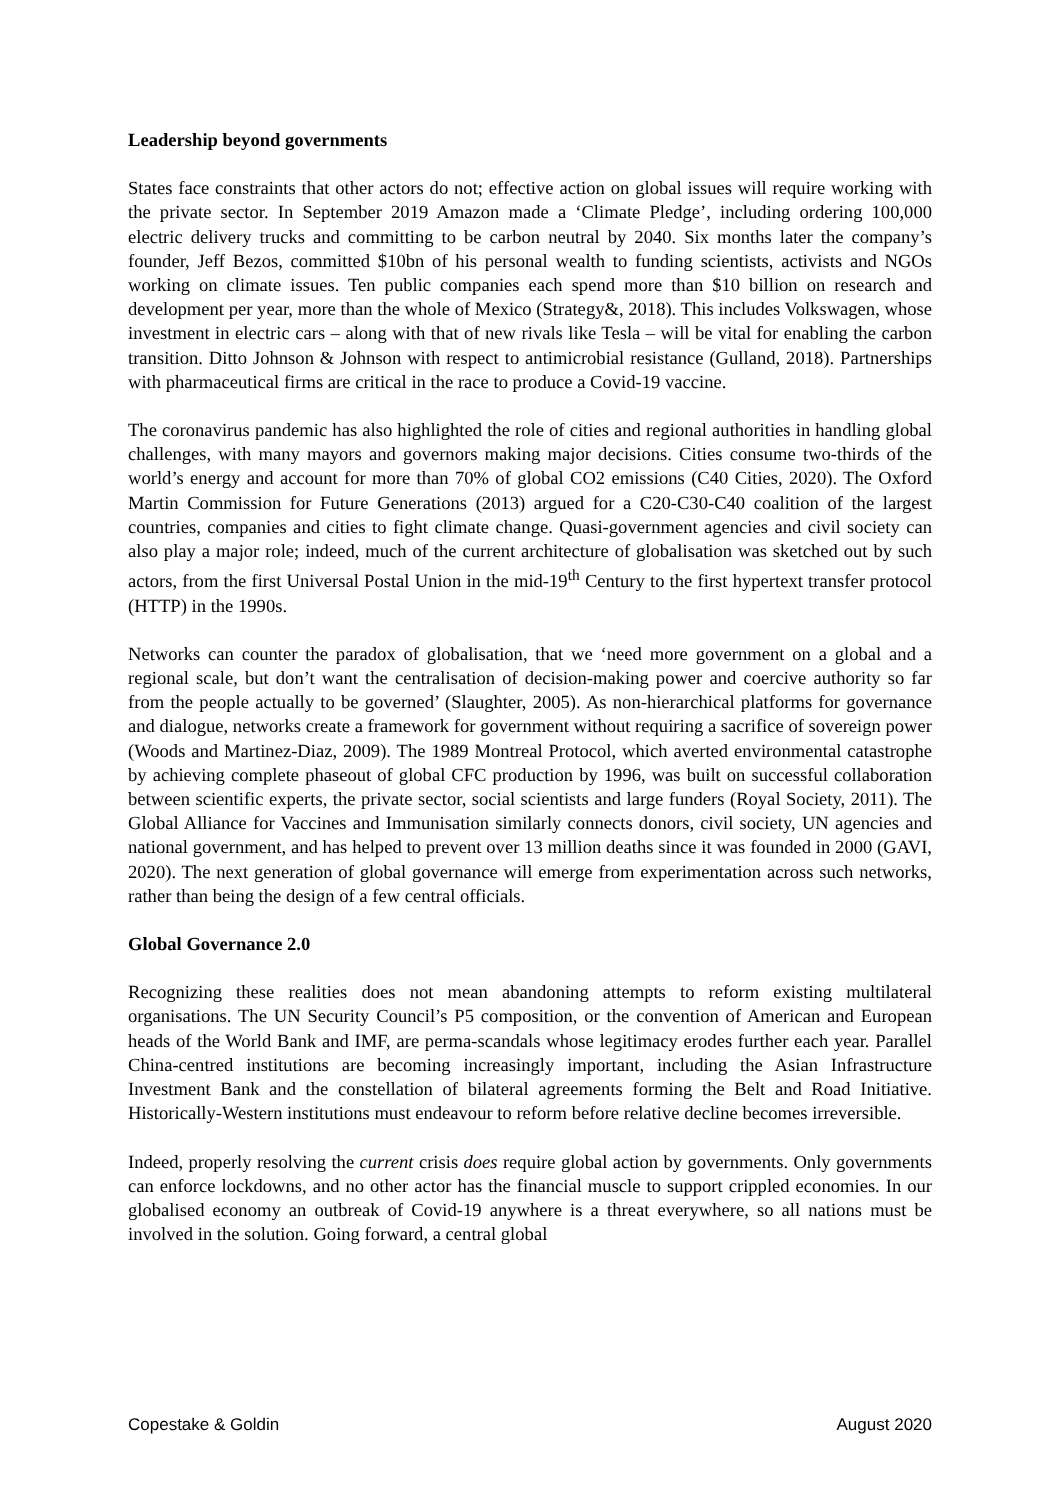Leadership beyond governments
States face constraints that other actors do not; effective action on global issues will require working with the private sector. In September 2019 Amazon made a ‘Climate Pledge’, including ordering 100,000 electric delivery trucks and committing to be carbon neutral by 2040. Six months later the company’s founder, Jeff Bezos, committed $10bn of his personal wealth to funding scientists, activists and NGOs working on climate issues. Ten public companies each spend more than $10 billion on research and development per year, more than the whole of Mexico (Strategy&, 2018). This includes Volkswagen, whose investment in electric cars – along with that of new rivals like Tesla – will be vital for enabling the carbon transition. Ditto Johnson & Johnson with respect to antimicrobial resistance (Gulland, 2018). Partnerships with pharmaceutical firms are critical in the race to produce a Covid-19 vaccine.
The coronavirus pandemic has also highlighted the role of cities and regional authorities in handling global challenges, with many mayors and governors making major decisions. Cities consume two-thirds of the world’s energy and account for more than 70% of global CO2 emissions (C40 Cities, 2020). The Oxford Martin Commission for Future Generations (2013) argued for a C20-C30-C40 coalition of the largest countries, companies and cities to fight climate change. Quasi-government agencies and civil society can also play a major role; indeed, much of the current architecture of globalisation was sketched out by such actors, from the first Universal Postal Union in the mid-19<sup>th</sup> Century to the first hypertext transfer protocol (HTTP) in the 1990s.
Networks can counter the paradox of globalisation, that we ‘need more government on a global and a regional scale, but don’t want the centralisation of decision-making power and coercive authority so far from the people actually to be governed’ (Slaughter, 2005). As non-hierarchical platforms for governance and dialogue, networks create a framework for government without requiring a sacrifice of sovereign power (Woods and Martinez-Diaz, 2009). The 1989 Montreal Protocol, which averted environmental catastrophe by achieving complete phaseout of global CFC production by 1996, was built on successful collaboration between scientific experts, the private sector, social scientists and large funders (Royal Society, 2011). The Global Alliance for Vaccines and Immunisation similarly connects donors, civil society, UN agencies and national government, and has helped to prevent over 13 million deaths since it was founded in 2000 (GAVI, 2020). The next generation of global governance will emerge from experimentation across such networks, rather than being the design of a few central officials.
Global Governance 2.0
Recognizing these realities does not mean abandoning attempts to reform existing multilateral organisations. The UN Security Council’s P5 composition, or the convention of American and European heads of the World Bank and IMF, are perma-scandals whose legitimacy erodes further each year. Parallel China-centred institutions are becoming increasingly important, including the Asian Infrastructure Investment Bank and the constellation of bilateral agreements forming the Belt and Road Initiative. Historically-Western institutions must endeavour to reform before relative decline becomes irreversible.
Indeed, properly resolving the current crisis does require global action by governments. Only governments can enforce lockdowns, and no other actor has the financial muscle to support crippled economies. In our globalised economy an outbreak of Covid-19 anywhere is a threat everywhere, so all nations must be involved in the solution. Going forward, a central global
Copestake & Goldin August 2020